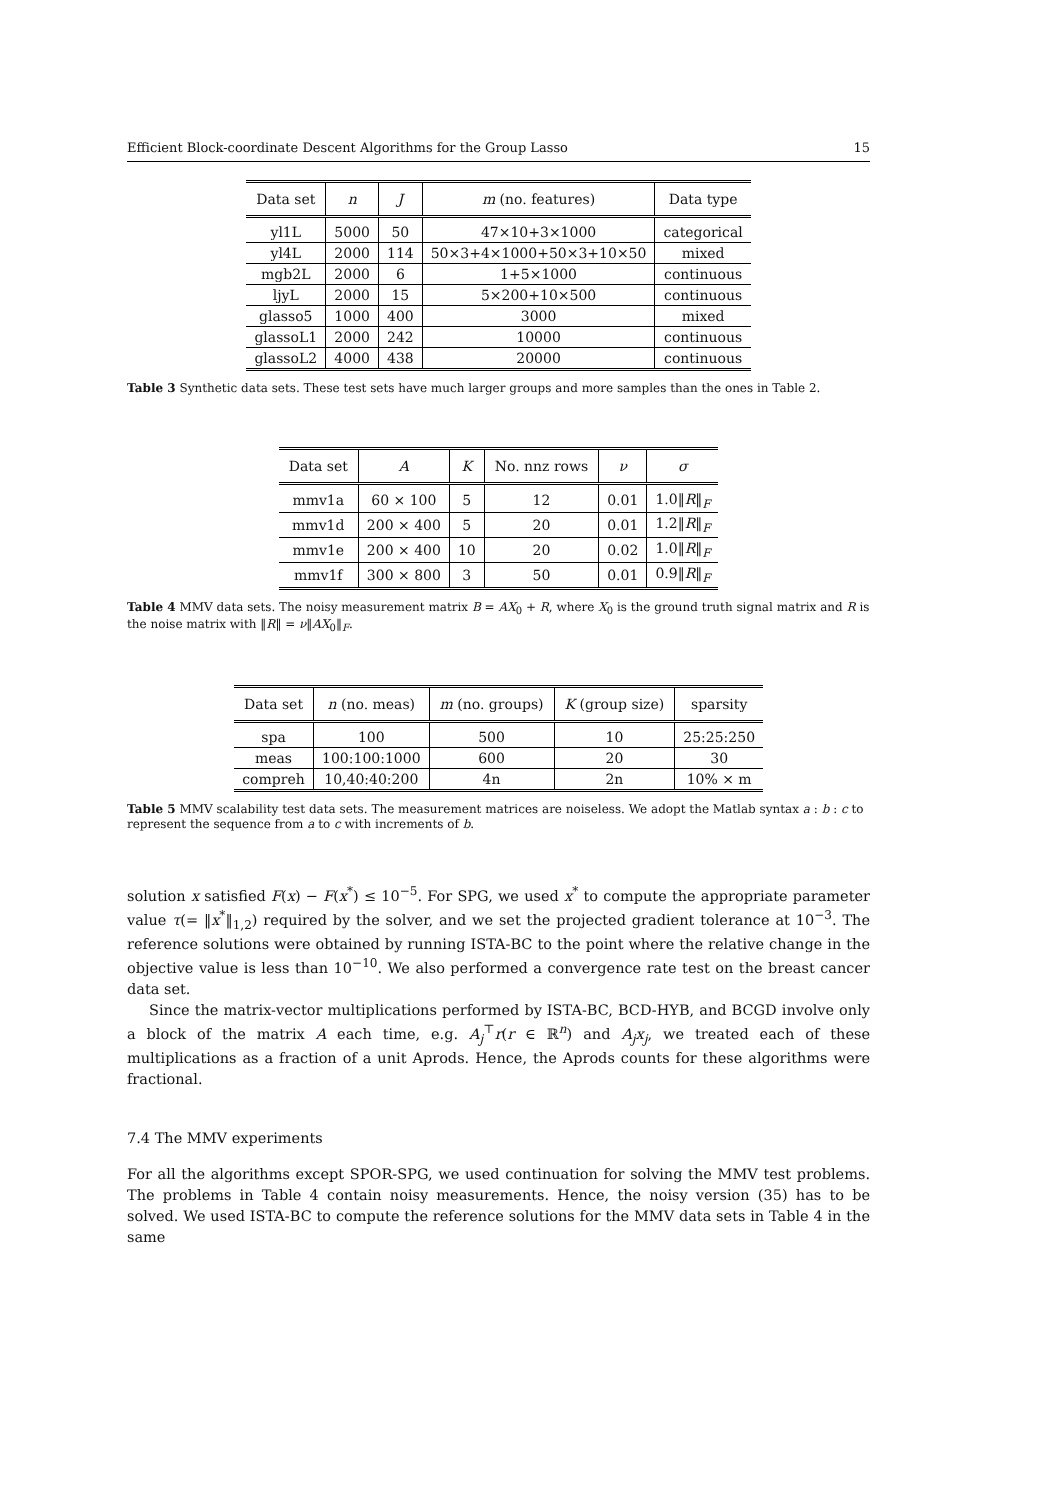Efficient Block-coordinate Descent Algorithms for the Group Lasso 15
| Data set | n | J | m (no. features) | Data type |
| --- | --- | --- | --- | --- |
| yl1L | 5000 | 50 | 47×10+3×1000 | categorical |
| yl4L | 2000 | 114 | 50×3+4×1000+50×3+10×50 | mixed |
| mgb2L | 2000 | 6 | 1+5×1000 | continuous |
| ljyL | 2000 | 15 | 5×200+10×500 | continuous |
| glasso5 | 1000 | 400 | 3000 | mixed |
| glassoL1 | 2000 | 242 | 10000 | continuous |
| glassoL2 | 4000 | 438 | 20000 | continuous |
Table 3 Synthetic data sets. These test sets have much larger groups and more samples than the ones in Table 2.
| Data set | A | K | No. nnz rows | ν | σ |
| --- | --- | --- | --- | --- | --- |
| mmv1a | 60 × 100 | 5 | 12 | 0.01 | 1.0‖ R ‖<sub>F</sub> |
| mmv1d | 200 × 400 | 5 | 20 | 0.01 | 1.2‖ R ‖<sub>F</sub> |
| mmv1e | 200 × 400 | 10 | 20 | 0.02 | 1.0‖ R ‖<sub>F</sub> |
| mmv1f | 300 × 800 | 3 | 50 | 0.01 | 0.9‖ R ‖<sub>F</sub> |
Table 4 MMV data sets. The noisy measurement matrix B = AX<sub>0</sub> + R, where X<sub>0</sub> is the ground truth signal matrix and R is the noise matrix with ‖R‖ = ν‖AX<sub>0</sub>‖<sub>F</sub>.
| Data set | n (no. meas) | m (no. groups) | K (group size) | sparsity |
| --- | --- | --- | --- | --- |
| spa | 100 | 500 | 10 | 25:25:250 |
| meas | 100:100:1000 | 600 | 20 | 30 |
| compreh | 10,40:40:200 | 4n | 2n | 10% × m |
Table 5 MMV scalability test data sets. The measurement matrices are noiseless. We adopt the Matlab syntax a : b : c to represent the sequence from a to c with increments of b.
solution x satisfied F(x) − F(x<sup>*</sup>) ≤ 10<sup>−5</sup>. For SPG, we used x<sup>*</sup> to compute the appropriate parameter value τ(= ‖x<sup>*</sup>‖<sub>1,2</sub>) required by the solver, and we set the projected gradient tolerance at 10<sup>−3</sup>. The reference solutions were obtained by running ISTA-BC to the point where the relative change in the objective value is less than 10<sup>−10</sup>. We also performed a convergence rate test on the breast cancer data set.
Since the matrix-vector multiplications performed by ISTA-BC, BCD-HYB, and BCGD involve only a block of the matrix A each time, e.g. A<sub>j</sub><sup>⊤</sup>r(r ∈ ℝ<sup>n</sup>) and A<sub>j</sub>x<sub>j</sub>, we treated each of these multiplications as a fraction of a unit Aprods. Hence, the Aprods counts for these algorithms were fractional.
7.4 The MMV experiments
For all the algorithms except SPOR-SPG, we used continuation for solving the MMV test problems. The problems in Table 4 contain noisy measurements. Hence, the noisy version (35) has to be solved. We used ISTA-BC to compute the reference solutions for the MMV data sets in Table 4 in the same